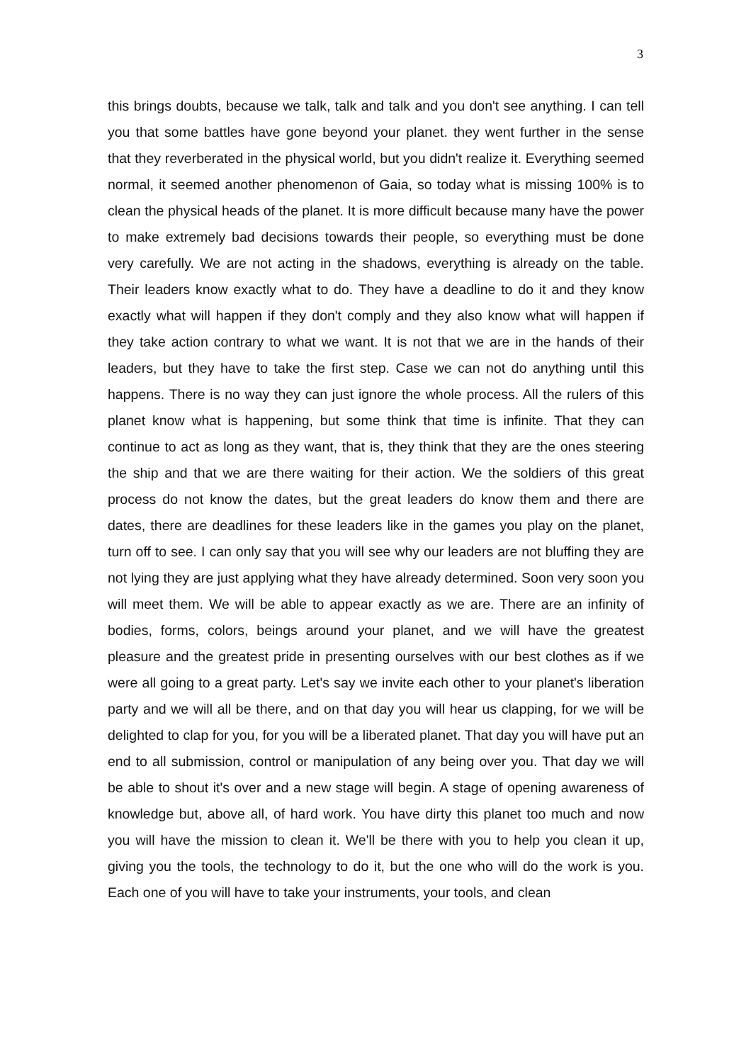3
this brings doubts, because we talk, talk and talk and you don't see anything. I can tell you that some battles have gone beyond your planet. they went further in the sense that they reverberated in the physical world, but you didn't realize it. Everything seemed normal, it seemed another phenomenon of Gaia, so today what is missing 100% is to clean the physical heads of the planet. It is more difficult because many have the power to make extremely bad decisions towards their people, so everything must be done very carefully. We are not acting in the shadows, everything is already on the table. Their leaders know exactly what to do. They have a deadline to do it and they know exactly what will happen if they don't comply and they also know what will happen if they take action contrary to what we want. It is not that we are in the hands of their leaders, but they have to take the first step. Case we can not do anything until this happens. There is no way they can just ignore the whole process. All the rulers of this planet know what is happening, but some think that time is infinite. That they can continue to act as long as they want, that is, they think that they are the ones steering the ship and that we are there waiting for their action. We the soldiers of this great process do not know the dates, but the great leaders do know them and there are dates, there are deadlines for these leaders like in the games you play on the planet, turn off to see. I can only say that you will see why our leaders are not bluffing they are not lying they are just applying what they have already determined. Soon very soon you will meet them. We will be able to appear exactly as we are. There are an infinity of bodies, forms, colors, beings around your planet, and we will have the greatest pleasure and the greatest pride in presenting ourselves with our best clothes as if we were all going to a great party. Let's say we invite each other to your planet's liberation party and we will all be there, and on that day you will hear us clapping, for we will be delighted to clap for you, for you will be a liberated planet. That day you will have put an end to all submission, control or manipulation of any being over you. That day we will be able to shout it's over and a new stage will begin. A stage of opening awareness of knowledge but, above all, of hard work. You have dirty this planet too much and now you will have the mission to clean it. We'll be there with you to help you clean it up, giving you the tools, the technology to do it, but the one who will do the work is you. Each one of you will have to take your instruments, your tools, and clean